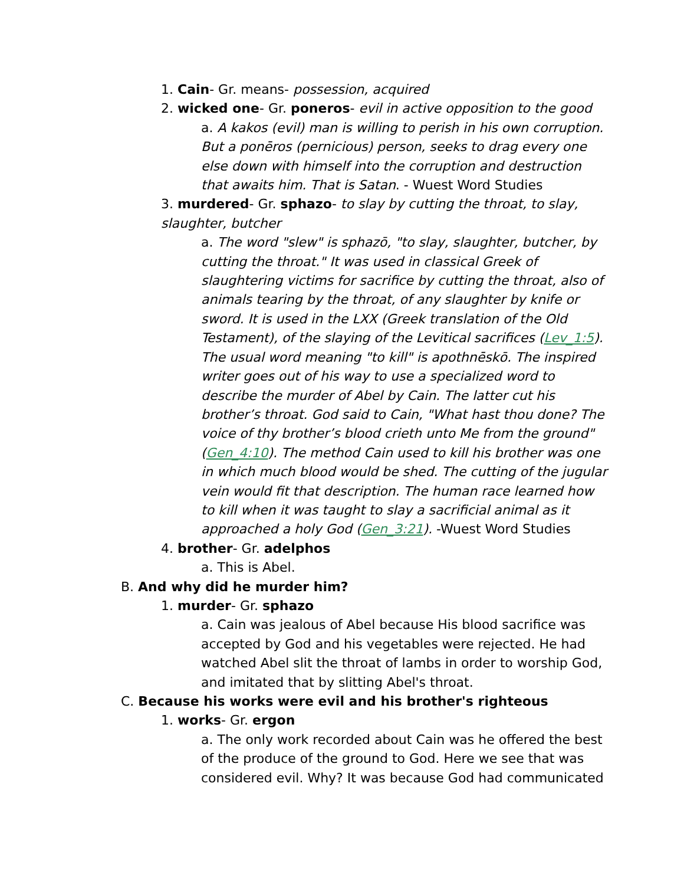1. Cain- Gr. means- possession, acquired
2. wicked one- Gr. poneros- evil in active opposition to the good
a. A kakos (evil) man is willing to perish in his own corruption. But a ponēros (pernicious) person, seeks to drag every one else down with himself into the corruption and destruction that awaits him. That is Satan. - Wuest Word Studies
3. murdered- Gr. sphazo- to slay by cutting the throat, to slay, slaughter, butcher
a. The word "slew" is sphazō, "to slay, slaughter, butcher, by cutting the throat." It was used in classical Greek of slaughtering victims for sacrifice by cutting the throat, also of animals tearing by the throat, of any slaughter by knife or sword. It is used in the LXX (Greek translation of the Old Testament), of the slaying of the Levitical sacrifices (Lev_1:5). The usual word meaning "to kill" is apothnēskō. The inspired writer goes out of his way to use a specialized word to describe the murder of Abel by Cain. The latter cut his brother’s throat. God said to Cain, "What hast thou done? The voice of thy brother’s blood crieth unto Me from the ground" (Gen_4:10). The method Cain used to kill his brother was one in which much blood would be shed. The cutting of the jugular vein would fit that description. The human race learned how to kill when it was taught to slay a sacrificial animal as it approached a holy God (Gen_3:21). -Wuest Word Studies
4. brother- Gr. adelphos
a. This is Abel.
B. And why did he murder him?
1. murder- Gr. sphazo
a. Cain was jealous of Abel because His blood sacrifice was accepted by God and his vegetables were rejected. He had watched Abel slit the throat of lambs in order to worship God, and imitated that by slitting Abel's throat.
C. Because his works were evil and his brother's righteous
1. works- Gr. ergon
a. The only work recorded about Cain was he offered the best of the produce of the ground to God. Here we see that was considered evil. Why? It was because God had communicated